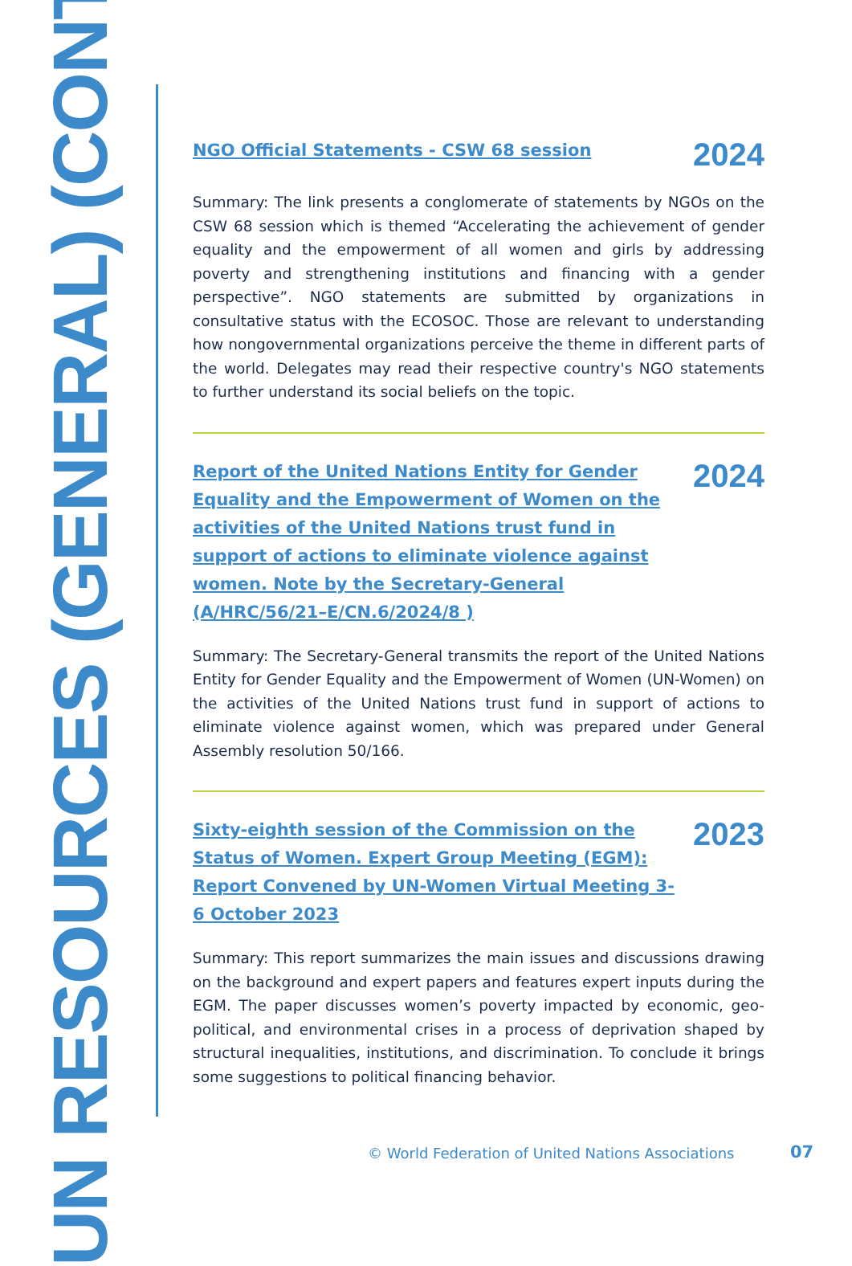UN RESOURCES (GENERAL) (CONT.)
NGO Official Statements - CSW 68 session 2024
Summary: The link presents a conglomerate of statements by NGOs on the CSW 68 session which is themed “Accelerating the achievement of gender equality and the empowerment of all women and girls by addressing poverty and strengthening institutions and financing with a gender perspective”. NGO statements are submitted by organizations in consultative status with the ECOSOC. Those are relevant to understanding how nongovernmental organizations perceive the theme in different parts of the world. Delegates may read their respective country's NGO statements to further understand its social beliefs on the topic.
Report of the United Nations Entity for Gender Equality and the Empowerment of Women on the activities of the United Nations trust fund in support of actions to eliminate violence against women. Note by the Secretary-General (A/HRC/56/21–E/CN.6/2024/8 ) 2024
Summary: The Secretary-General transmits the report of the United Nations Entity for Gender Equality and the Empowerment of Women (UN-Women) on the activities of the United Nations trust fund in support of actions to eliminate violence against women, which was prepared under General Assembly resolution 50/166.
Sixty-eighth session of the Commission on the Status of Women. Expert Group Meeting (EGM): Report Convened by UN-Women Virtual Meeting 3-6 October 2023 2023
Summary: This report summarizes the main issues and discussions drawing on the background and expert papers and features expert inputs during the EGM. The paper discusses women’s poverty impacted by economic, geo-political, and environmental crises in a process of deprivation shaped by structural inequalities, institutions, and discrimination. To conclude it brings some suggestions to political financing behavior.
© World Federation of United Nations Associations
07